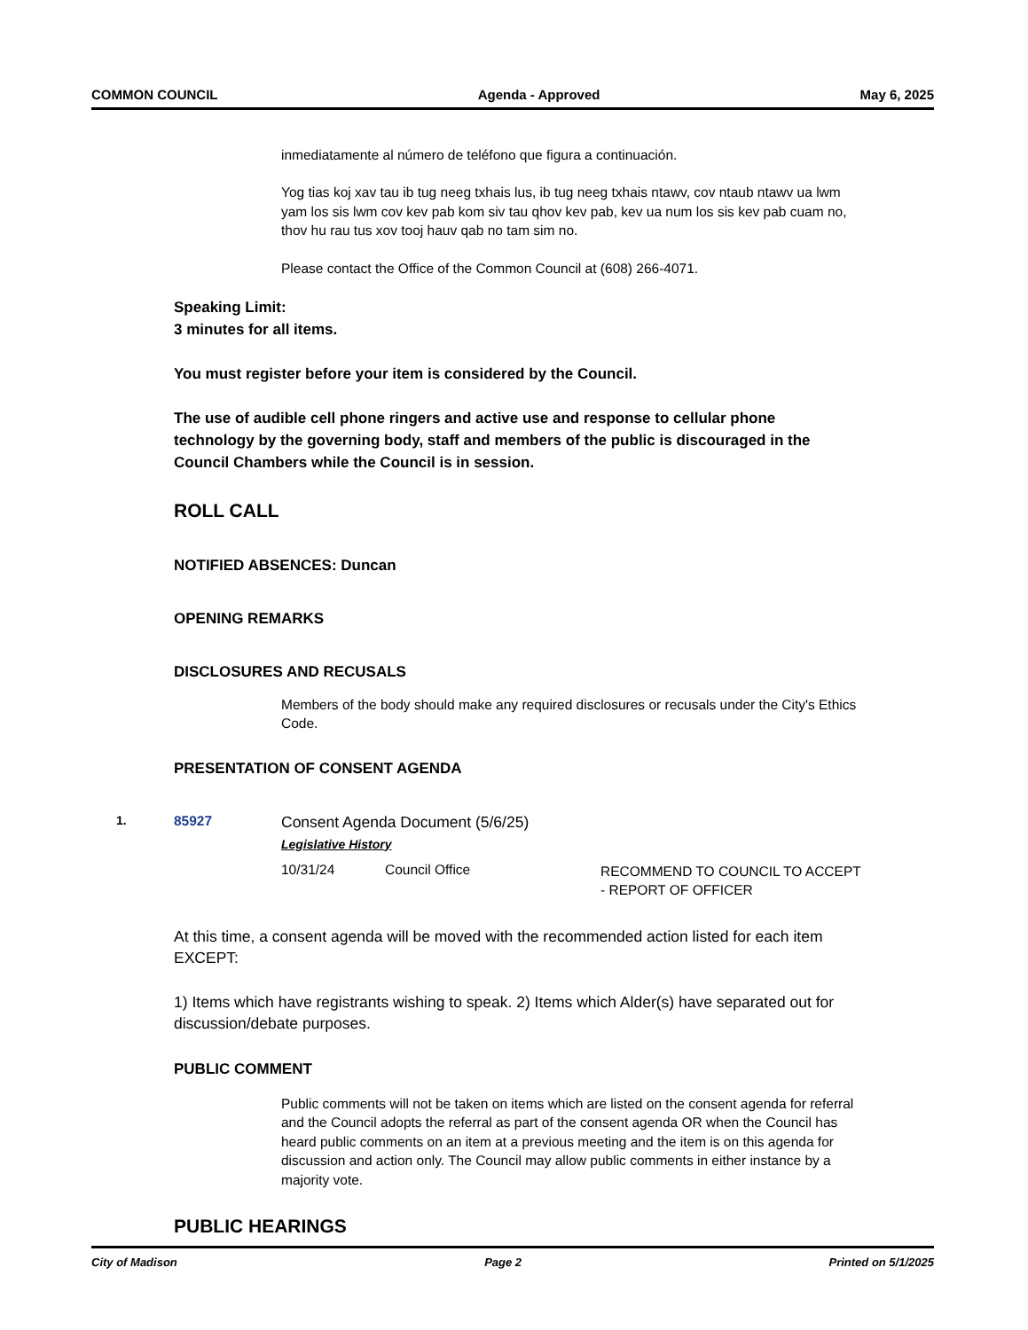COMMON COUNCIL Agenda - Approved May 6, 2025
inmediatamente al número de teléfono que figura a continuación.
Yog tias koj xav tau ib tug neeg txhais lus, ib tug neeg txhais ntawv, cov ntaub ntawv ua lwm yam los sis lwm cov kev pab kom siv tau qhov kev pab, kev ua num los sis kev pab cuam no, thov hu rau tus xov tooj hauv qab no tam sim no.
Please contact the Office of the Common Council at (608) 266-4071.
Speaking Limit:
3 minutes for all items.
You must register before your item is considered by the Council.
The use of audible cell phone ringers and active use and response to cellular phone technology by the governing body, staff and members of the public is discouraged in the Council Chambers while the Council is in session.
ROLL CALL
NOTIFIED ABSENCES: Duncan
OPENING REMARKS
DISCLOSURES AND RECUSALS
Members of the body should make any required disclosures or recusals under the City's Ethics Code.
PRESENTATION OF CONSENT AGENDA
| 1. | 85927 | Consent Agenda Document (5/6/25) | | |
| | | Legislative History | | |
| | | 10/31/24 | Council Office | RECOMMEND TO COUNCIL TO ACCEPT - REPORT OF OFFICER |
At this time, a consent agenda will be moved with the recommended action listed for each item EXCEPT:
1) Items which have registrants wishing to speak. 2) Items which Alder(s) have separated out for discussion/debate purposes.
PUBLIC COMMENT
Public comments will not be taken on items which are listed on the consent agenda for referral and the Council adopts the referral as part of the consent agenda OR when the Council has heard public comments on an item at a previous meeting and the item is on this agenda for discussion and action only. The Council may allow public comments in either instance by a majority vote.
PUBLIC HEARINGS
City of Madison Page 2 Printed on 5/1/2025